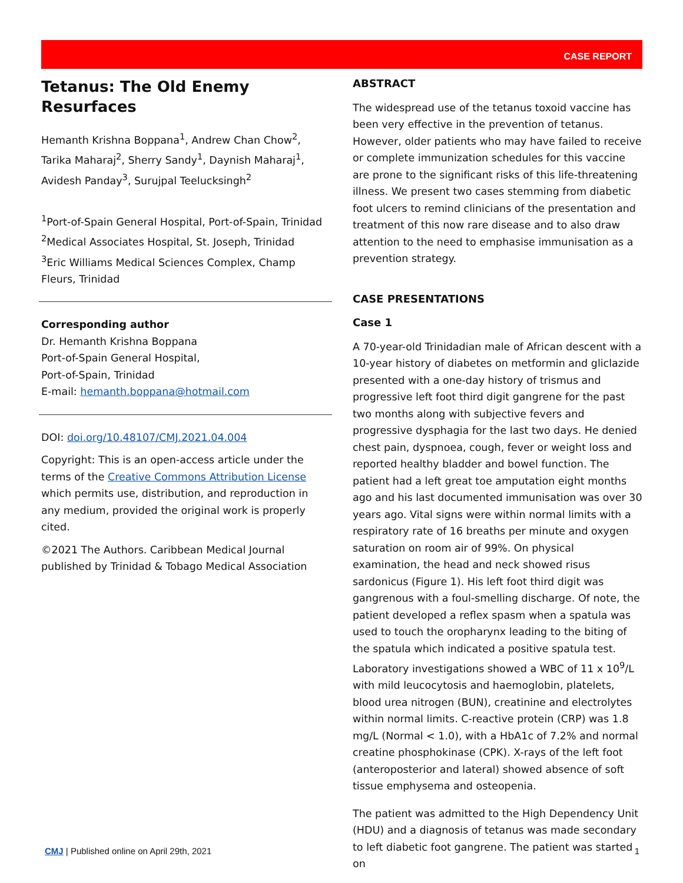CASE REPORT
Tetanus: The Old Enemy Resurfaces
Hemanth Krishna Boppana<sup>1</sup>, Andrew Chan Chow<sup>2</sup>, Tarika Maharaj<sup>2</sup>, Sherry Sandy<sup>1</sup>, Daynish Maharaj<sup>1</sup>, Avidesh Panday<sup>3</sup>, Surujpal Teelucksingh<sup>2</sup>
<sup>1</sup> Port-of-Spain General Hospital, Port-of-Spain, Trinidad
<sup>2</sup> Medical Associates Hospital, St. Joseph, Trinidad
<sup>3</sup> Eric Williams Medical Sciences Complex, Champ Fleurs, Trinidad
Corresponding author
Dr. Hemanth Krishna Boppana
Port-of-Spain General Hospital,
Port-of-Spain, Trinidad
E-mail: hemanth.boppana@hotmail.com
DOI: doi.org/10.48107/CMJ.2021.04.004
Copyright: This is an open-access article under the terms of the Creative Commons Attribution License which permits use, distribution, and reproduction in any medium, provided the original work is properly cited.
©2021 The Authors. Caribbean Medical Journal published by Trinidad & Tobago Medical Association
ABSTRACT
The widespread use of the tetanus toxoid vaccine has been very effective in the prevention of tetanus. However, older patients who may have failed to receive or complete immunization schedules for this vaccine are prone to the significant risks of this life-threatening illness. We present two cases stemming from diabetic foot ulcers to remind clinicians of the presentation and treatment of this now rare disease and to also draw attention to the need to emphasise immunisation as a prevention strategy.
CASE PRESENTATIONS
Case 1
A 70-year-old Trinidadian male of African descent with a 10-year history of diabetes on metformin and gliclazide presented with a one-day history of trismus and progressive left foot third digit gangrene for the past two months along with subjective fevers and progressive dysphagia for the last two days. He denied chest pain, dyspnoea, cough, fever or weight loss and reported healthy bladder and bowel function. The patient had a left great toe amputation eight months ago and his last documented immunisation was over 30 years ago. Vital signs were within normal limits with a respiratory rate of 16 breaths per minute and oxygen saturation on room air of 99%. On physical examination, the head and neck showed risus sardonicus (Figure 1). His left foot third digit was gangrenous with a foul-smelling discharge. Of note, the patient developed a reflex spasm when a spatula was used to touch the oropharynx leading to the biting of the spatula which indicated a positive spatula test. Laboratory investigations showed a WBC of 11 x 10<sup>9</sup>/L with mild leucocytosis and haemoglobin, platelets, blood urea nitrogen (BUN), creatinine and electrolytes within normal limits. C-reactive protein (CRP) was 1.8 mg/L (Normal < 1.0), with a HbA1c of 7.2% and normal creatine phosphokinase (CPK). X-rays of the left foot (anteroposterior and lateral) showed absence of soft tissue emphysema and osteopenia.
The patient was admitted to the High Dependency Unit (HDU) and a diagnosis of tetanus was made secondary to left diabetic foot gangrene. The patient was started on
CMJ | Published online on April 29th, 2021 1